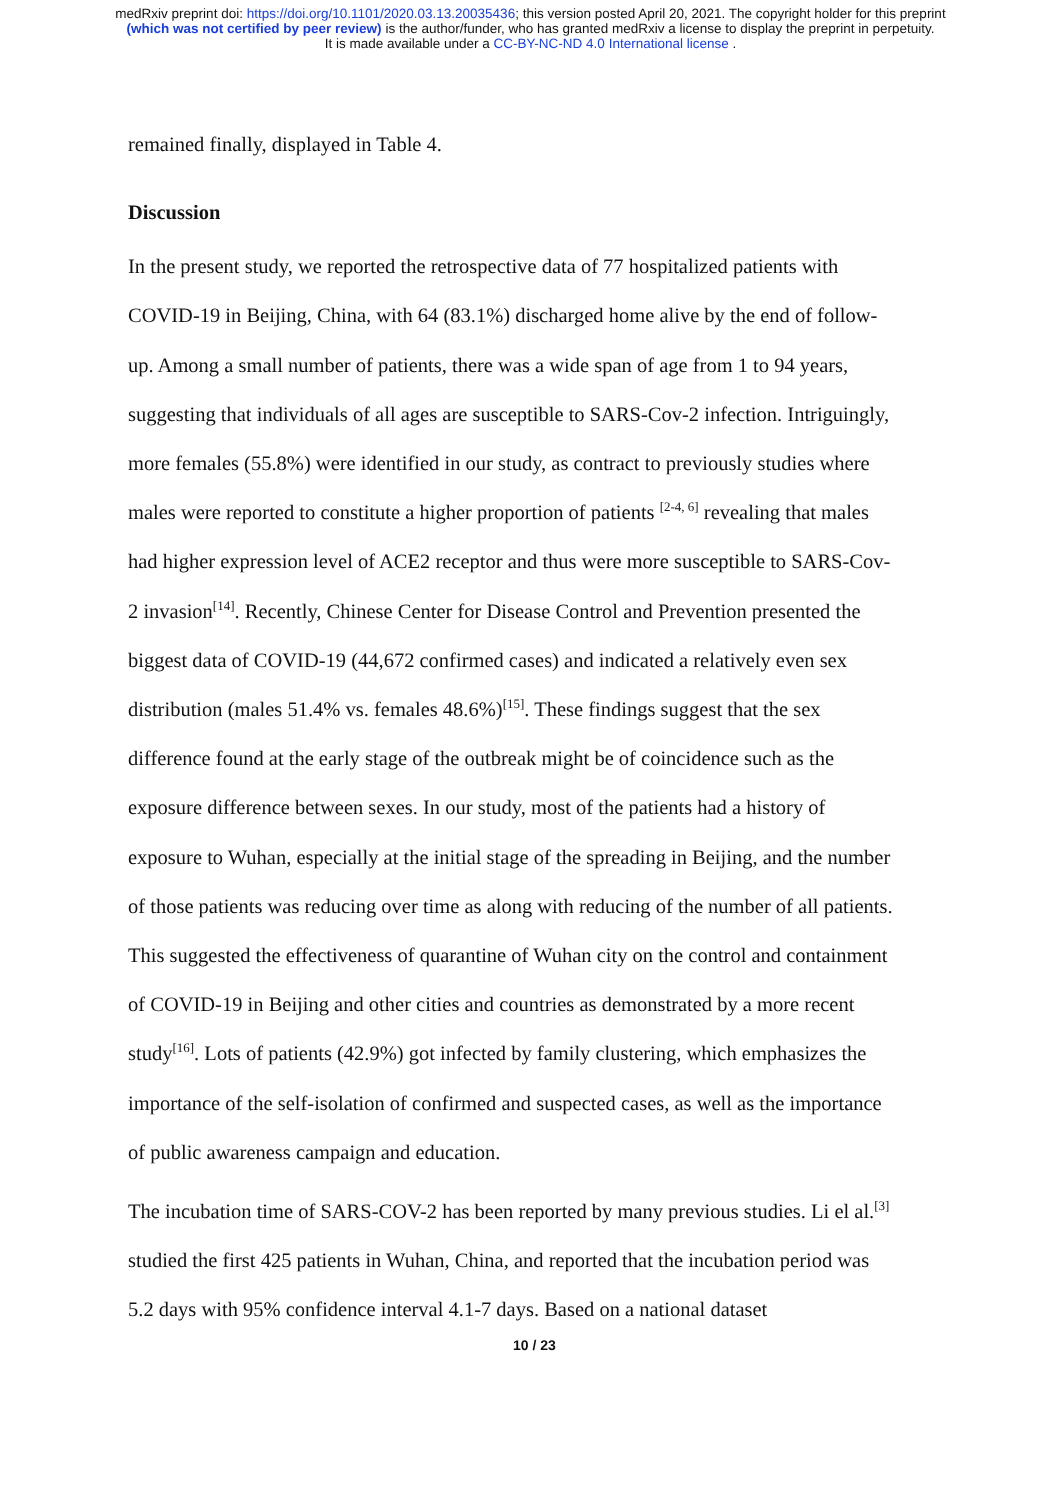medRxiv preprint doi: https://doi.org/10.1101/2020.03.13.20035436; this version posted April 20, 2021. The copyright holder for this preprint
(which was not certified by peer review) is the author/funder, who has granted medRxiv a license to display the preprint in perpetuity.
It is made available under a CC-BY-NC-ND 4.0 International license .
remained finally, displayed in Table 4.
Discussion
In the present study, we reported the retrospective data of 77 hospitalized patients with COVID-19 in Beijing, China, with 64 (83.1%) discharged home alive by the end of follow-up. Among a small number of patients, there was a wide span of age from 1 to 94 years, suggesting that individuals of all ages are susceptible to SARS-Cov-2 infection. Intriguingly, more females (55.8%) were identified in our study, as contract to previously studies where males were reported to constitute a higher proportion of patients <sup>[2-4, 6]</sup> revealing that males had higher expression level of ACE2 receptor and thus were more susceptible to SARS-Cov-2 invasion<sup>[14]</sup>. Recently, Chinese Center for Disease Control and Prevention presented the biggest data of COVID-19 (44,672 confirmed cases) and indicated a relatively even sex distribution (males 51.4% vs. females 48.6%)<sup>[15]</sup>. These findings suggest that the sex difference found at the early stage of the outbreak might be of coincidence such as the exposure difference between sexes. In our study, most of the patients had a history of exposure to Wuhan, especially at the initial stage of the spreading in Beijing, and the number of those patients was reducing over time as along with reducing of the number of all patients. This suggested the effectiveness of quarantine of Wuhan city on the control and containment of COVID-19 in Beijing and other cities and countries as demonstrated by a more recent study<sup>[16]</sup>. Lots of patients (42.9%) got infected by family clustering, which emphasizes the importance of the self-isolation of confirmed and suspected cases, as well as the importance of public awareness campaign and education.
The incubation time of SARS-COV-2 has been reported by many previous studies. Li el al.<sup>[3]</sup> studied the first 425 patients in Wuhan, China, and reported that the incubation period was 5.2 days with 95% confidence interval 4.1-7 days. Based on a national dataset
10 / 23